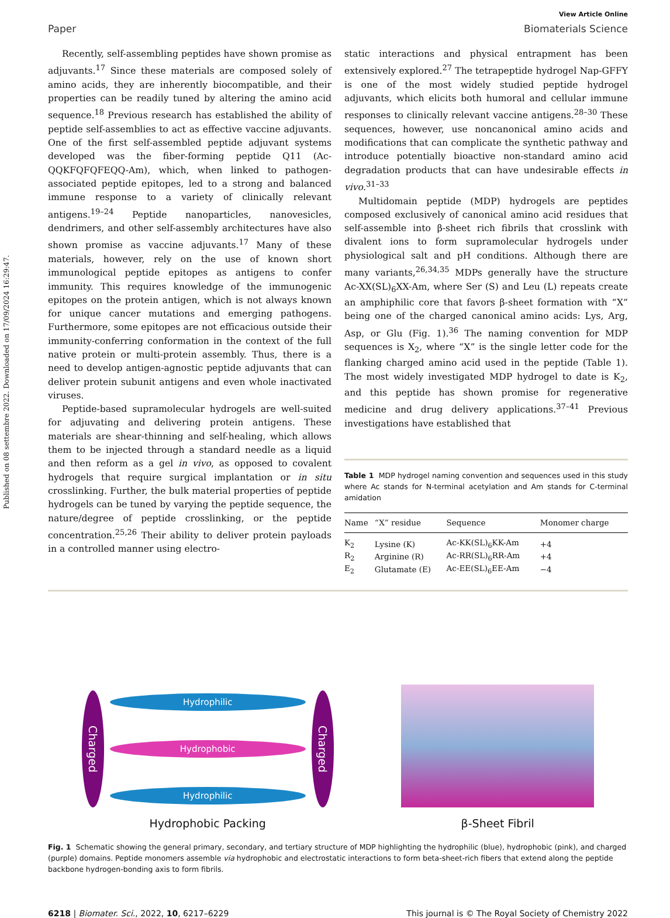Published on 08 settembre 2022. Downloaded on 17/09/2024 16:29:47.
View Article Online
Paper Biomaterials Science
Recently, self-assembling peptides have shown promise as adjuvants.<sup>17</sup> Since these materials are composed solely of amino acids, they are inherently biocompatible, and their properties can be readily tuned by altering the amino acid sequence.<sup>18</sup> Previous research has established the ability of peptide self-assemblies to act as effective vaccine adjuvants. One of the first self-assembled peptide adjuvant systems developed was the fiber-forming peptide Q11 (Ac-QQKFQFQFEQQ-Am), which, when linked to pathogen-associated peptide epitopes, led to a strong and balanced immune response to a variety of clinically relevant antigens.<sup>19–24</sup> Peptide nanoparticles, nanovesicles, dendrimers, and other self-assembly architectures have also shown promise as vaccine adjuvants.<sup>17</sup> Many of these materials, however, rely on the use of known short immunological peptide epitopes as antigens to confer immunity. This requires knowledge of the immunogenic epitopes on the protein antigen, which is not always known for unique cancer mutations and emerging pathogens. Furthermore, some epitopes are not efficacious outside their immunity-conferring conformation in the context of the full native protein or multi-protein assembly. Thus, there is a need to develop antigen-agnostic peptide adjuvants that can deliver protein subunit antigens and even whole inactivated viruses.
Peptide-based supramolecular hydrogels are well-suited for adjuvating and delivering protein antigens. These materials are shear-thinning and self-healing, which allows them to be injected through a standard needle as a liquid and then reform as a gel in vivo, as opposed to covalent hydrogels that require surgical implantation or in situ crosslinking. Further, the bulk material properties of peptide hydrogels can be tuned by varying the peptide sequence, the nature/degree of peptide crosslinking, or the peptide concentration.<sup>25,26</sup> Their ability to deliver protein payloads in a controlled manner using electro-
static interactions and physical entrapment has been extensively explored.<sup>27</sup> The tetrapeptide hydrogel Nap-GFFY is one of the most widely studied peptide hydrogel adjuvants, which elicits both humoral and cellular immune responses to clinically relevant vaccine antigens.<sup>28–30</sup> These sequences, however, use noncanonical amino acids and modifications that can complicate the synthetic pathway and introduce potentially bioactive non-standard amino acid degradation products that can have undesirable effects in vivo.<sup>31–33</sup>
Multidomain peptide (MDP) hydrogels are peptides composed exclusively of canonical amino acid residues that self-assemble into β-sheet rich fibrils that crosslink with divalent ions to form supramolecular hydrogels under physiological salt and pH conditions. Although there are many variants,<sup>26,34,35</sup> MDPs generally have the structure Ac-XX(SL)<sub>6</sub>XX-Am, where Ser (S) and Leu (L) repeats create an amphiphilic core that favors β-sheet formation with “X” being one of the charged canonical amino acids: Lys, Arg, Asp, or Glu (Fig. 1).<sup>36</sup> The naming convention for MDP sequences is X<sub>2</sub>, where “X” is the single letter code for the flanking charged amino acid used in the peptide (Table 1). The most widely investigated MDP hydrogel to date is K<sub>2</sub>, and this peptide has shown promise for regenerative medicine and drug delivery applications.<sup>37–41</sup> Previous investigations have established that
Table 1 MDP hydrogel naming convention and sequences used in this study where Ac stands for N-terminal acetylation and Am stands for C-terminal amidation
| Name | “X” residue | Sequence | Monomer charge |
| --- | --- | --- | --- |
| K<sub>2</sub> | Lysine (K) | Ac-KK(SL)<sub>6</sub>KK-Am | +4 |
| R<sub>2</sub> | Arginine (R) | Ac-RR(SL)<sub>6</sub>RR-Am | +4 |
| E<sub>2</sub> | Glutamate (E) | Ac-EE(SL)<sub>6</sub>EE-Am | −4 |
Charged
Hydrophilic
Hydrophobic
Hydrophilic
Charged
Hydrophobic Packing
β-Sheet Fibril
Fig. 1 Schematic showing the general primary, secondary, and tertiary structure of MDP highlighting the hydrophilic (blue), hydrophobic (pink), and charged (purple) domains. Peptide monomers assemble via hydrophobic and electrostatic interactions to form beta-sheet-rich fibers that extend along the peptide backbone hydrogen-bonding axis to form fibrils.
6218 | Biomater. Sci., 2022, 10, 6217–6229 This journal is © The Royal Society of Chemistry 2022